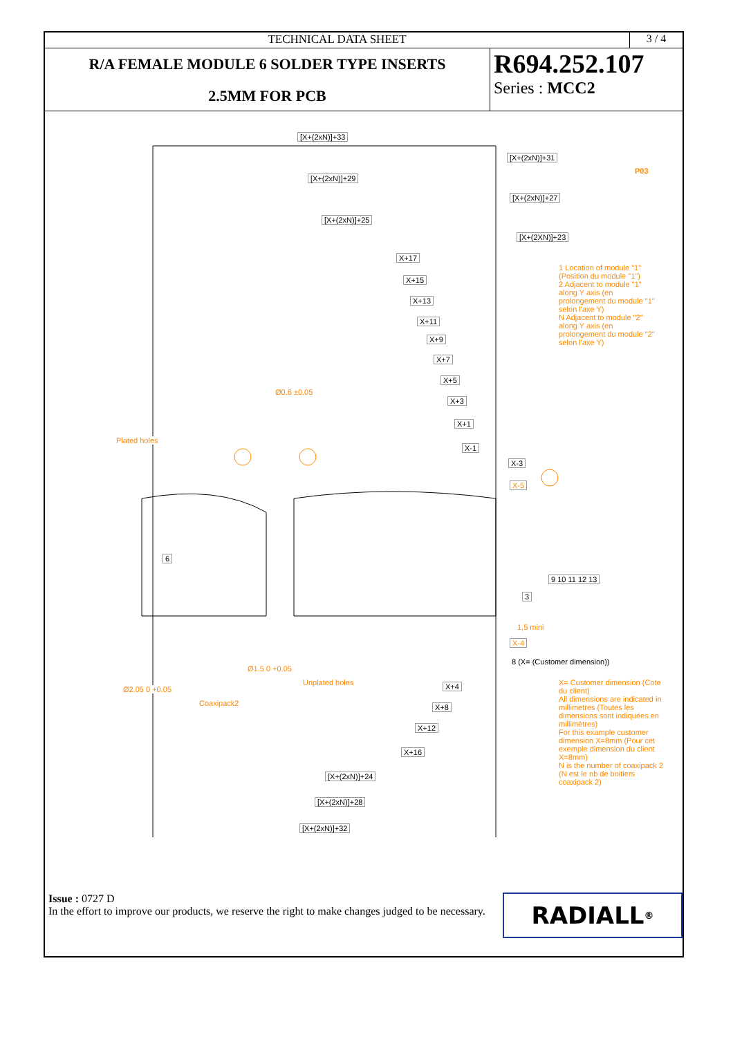TECHNICAL DATA SHEET 3 / 4
R/A FEMALE MODULE 6 SOLDER TYPE INSERTS
2.5MM FOR PCB
R694.252.107
Series : MCC2
[X+(2xN)]+33
[X+(2xN)]+31
[X+(2xN)]+29
[X+(2xN)]+27
[X+(2xN)]+25
[X+(2XN)]+23
X+17
X+15
X+13
X+11
X+9
X+7
X+5
X+3
X+1
X-1
X-3
X-5
1,5 mini
X-4
8 (X= (Customer dimension))
X+4
X+8
X+12
X+16
[X+(2xN)]+24
[X+(2xN)]+28
[X+(2xN)]+32
P03
Plated holes
Coaxipack2
Unplated holes
Ø0.6 ±0.05
Ø2.05 0 +0.05
Ø1.5 0 +0.05
1 Location of module "1" (Position du module "1")
2 Adjacent to module "1" along Y axis (en prolongement du module "1" selon l'axe Y)
N Adjacent to module "2" along Y axis (en prolongement du module "2" selon l'axe Y)
X= Customer dimension (Cote du client)
All dimensions are indicated in millimetres (Toutes les dimensions sont indiquées en millimètres)
For this example customer dimension X=8mm (Pour cet exemple dimension du client X=8mm)
N is the number of coaxipack 2 (N est le nb de boitiers coaxipack 2)
6
3
9 10 11 12 13
Issue : 0727 D
In the effort to improve our products, we reserve the right to make changes judged to be necessary.
RADIALL<sup>®</sup>